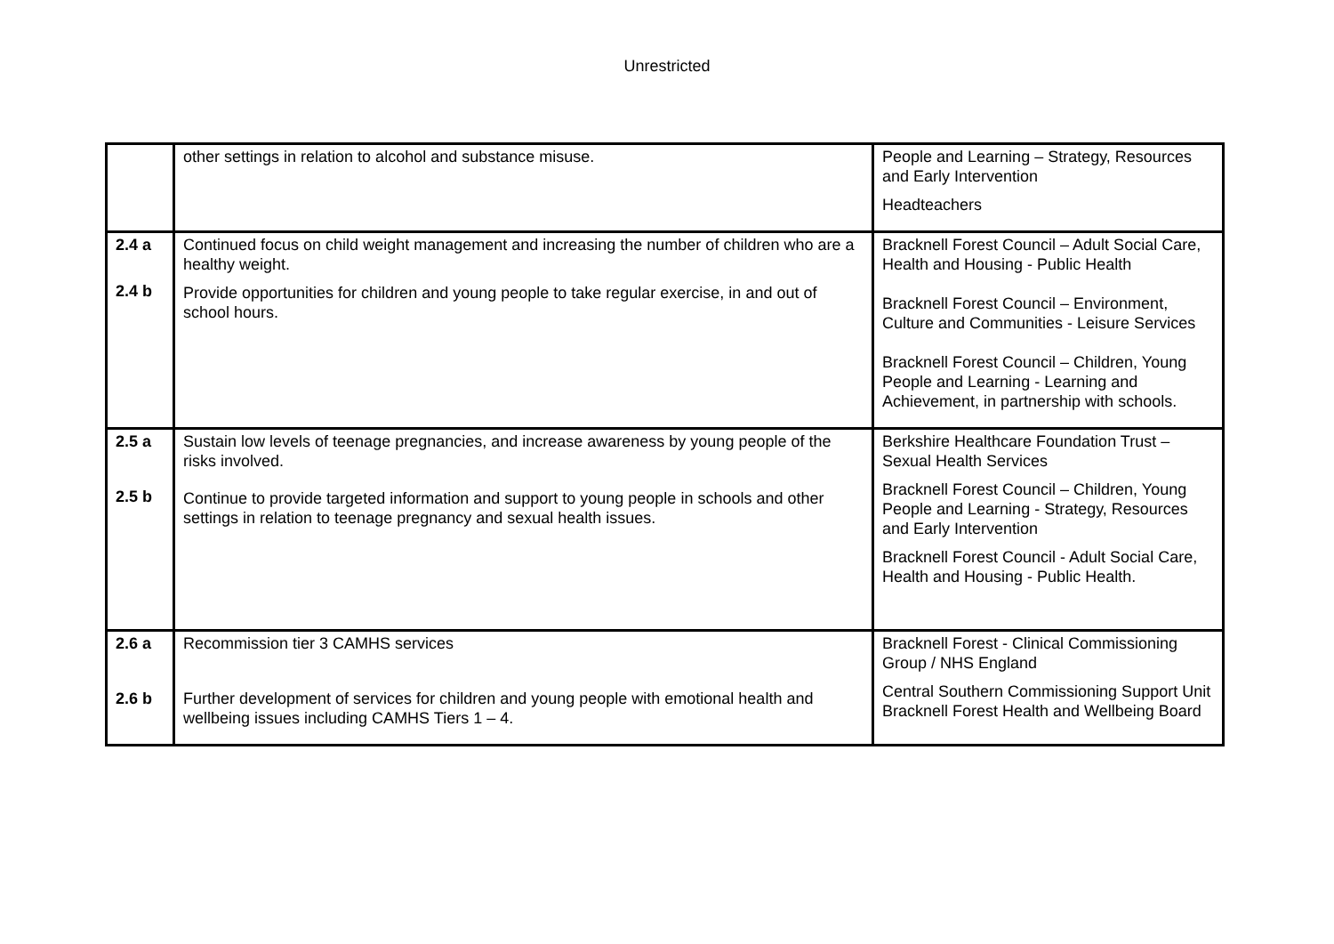Unrestricted
| | other settings in relation to alcohol and substance misuse. | People and Learning – Strategy, Resources and Early Intervention Headteachers |
| 2.4 a 2.4 b | Continued focus on child weight management and increasing the number of children who are a healthy weight. Provide opportunities for children and young people to take regular exercise, in and out of school hours. | Bracknell Forest Council – Adult Social Care, Health and Housing - Public Health Bracknell Forest Council – Environment, Culture and Communities - Leisure Services Bracknell Forest Council – Children, Young People and Learning - Learning and Achievement, in partnership with schools. |
| 2.5 a 2.5 b | Sustain low levels of teenage pregnancies, and increase awareness by young people of the risks involved. Continue to provide targeted information and support to young people in schools and other settings in relation to teenage pregnancy and sexual health issues. | Berkshire Healthcare Foundation Trust – Sexual Health Services Bracknell Forest Council – Children, Young People and Learning - Strategy, Resources and Early Intervention Bracknell Forest Council - Adult Social Care, Health and Housing - Public Health. |
| 2.6 a 2.6 b | Recommission tier 3 CAMHS services Further development of services for children and young people with emotional health and wellbeing issues including CAMHS Tiers 1 – 4. | Bracknell Forest - Clinical Commissioning Group / NHS England Central Southern Commissioning Support Unit Bracknell Forest Health and Wellbeing Board |